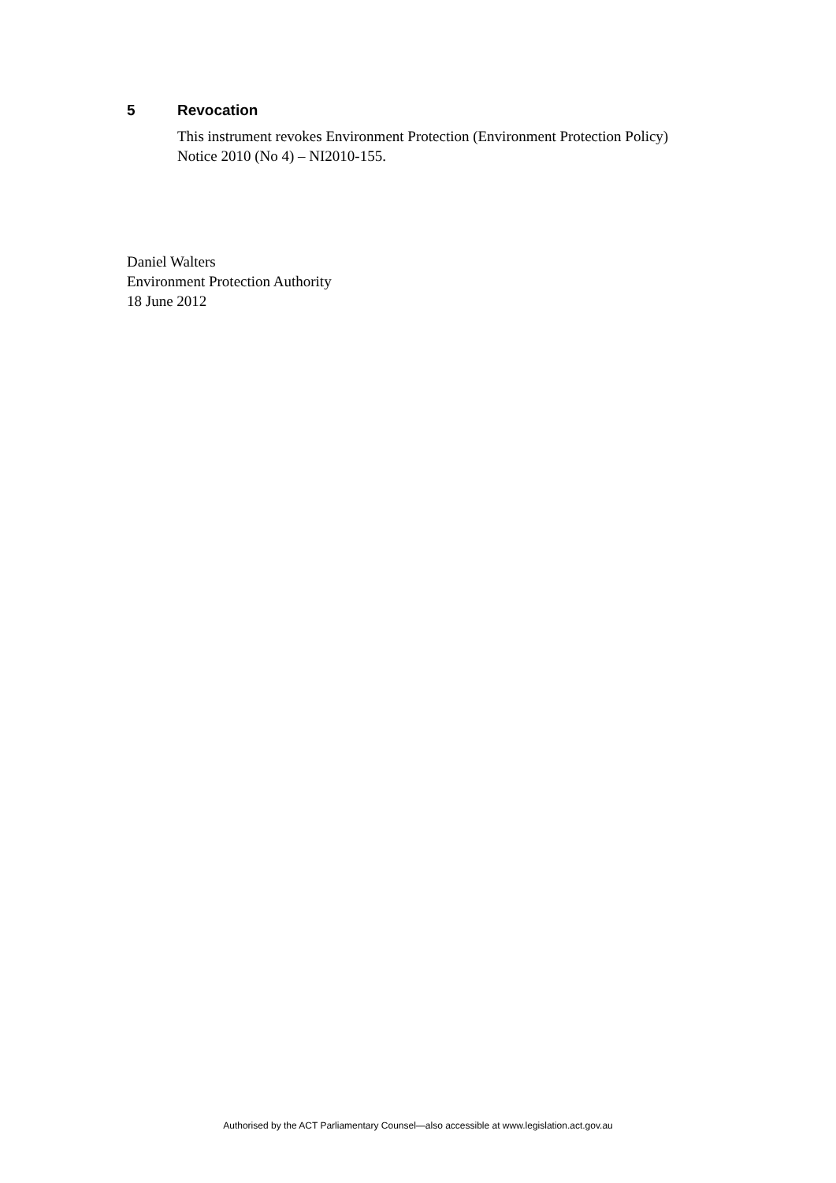5 Revocation
This instrument revokes Environment Protection (Environment Protection Policy) Notice 2010 (No 4) – NI2010-155.
Daniel Walters
Environment Protection Authority
18 June 2012
Authorised by the ACT Parliamentary Counsel—also accessible at www.legislation.act.gov.au